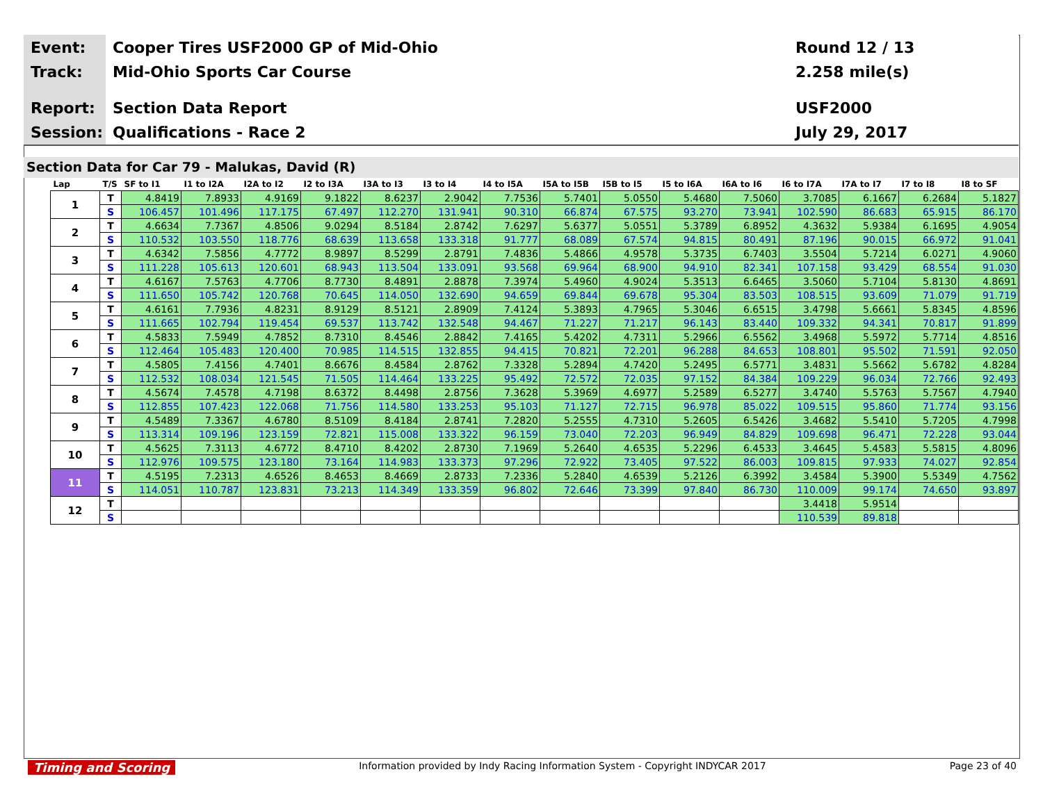Event: Cooper Tires USF2000 GP of Mid-Ohio Round 12 / 13
Track: Mid-Ohio Sports Car Course 2.258 mile(s)
Report: Section Data Report USF2000
Session: Qualifications - Race 2 July 29, 2017
Section Data for Car 79 - Malukas, David (R)
| Lap | T/S | SF to I1 | I1 to I2A | I2A to I2 | I2 to I3A | I3A to I3 | I3 to I4 | I4 to I5A | I5A to I5B | I5B to I5 | I5 to I6A | I6A to I6 | I6 to I7A | I7A to I7 | I7 to I8 | I8 to SF |
| --- | --- | --- | --- | --- | --- | --- | --- | --- | --- | --- | --- | --- | --- | --- | --- | --- |
| 1 | T | 4.8419 | 7.8933 | 4.9169 | 9.1822 | 8.6237 | 2.9042 | 7.7536 | 5.7401 | 5.0550 | 5.4680 | 7.5060 | 3.7085 | 6.1667 | 6.2684 | 5.1827 |
| | S | 106.457 | 101.496 | 117.175 | 67.497 | 112.270 | 131.941 | 90.310 | 66.874 | 67.575 | 93.270 | 73.941 | 102.590 | 86.683 | 65.915 | 86.170 |
| 2 | T | 4.6634 | 7.7367 | 4.8506 | 9.0294 | 8.5184 | 2.8742 | 7.6297 | 5.6377 | 5.0551 | 5.3789 | 6.8952 | 4.3632 | 5.9384 | 6.1695 | 4.9054 |
| | S | 110.532 | 103.550 | 118.776 | 68.639 | 113.658 | 133.318 | 91.777 | 68.089 | 67.574 | 94.815 | 80.491 | 87.196 | 90.015 | 66.972 | 91.041 |
| 3 | T | 4.6342 | 7.5856 | 4.7772 | 8.9897 | 8.5299 | 2.8791 | 7.4836 | 5.4866 | 4.9578 | 5.3735 | 6.7403 | 3.5504 | 5.7214 | 6.0271 | 4.9060 |
| | S | 111.228 | 105.613 | 120.601 | 68.943 | 113.504 | 133.091 | 93.568 | 69.964 | 68.900 | 94.910 | 82.341 | 107.158 | 93.429 | 68.554 | 91.030 |
| 4 | T | 4.6167 | 7.5763 | 4.7706 | 8.7730 | 8.4891 | 2.8878 | 7.3974 | 5.4960 | 4.9024 | 5.3513 | 6.6465 | 3.5060 | 5.7104 | 5.8130 | 4.8691 |
| | S | 111.650 | 105.742 | 120.768 | 70.645 | 114.050 | 132.690 | 94.659 | 69.844 | 69.678 | 95.304 | 83.503 | 108.515 | 93.609 | 71.079 | 91.719 |
| 5 | T | 4.6161 | 7.7936 | 4.8231 | 8.9129 | 8.5121 | 2.8909 | 7.4124 | 5.3893 | 4.7965 | 5.3046 | 6.6515 | 3.4798 | 5.6661 | 5.8345 | 4.8596 |
| | S | 111.665 | 102.794 | 119.454 | 69.537 | 113.742 | 132.548 | 94.467 | 71.227 | 71.217 | 96.143 | 83.440 | 109.332 | 94.341 | 70.817 | 91.899 |
| 6 | T | 4.5833 | 7.5949 | 4.7852 | 8.7310 | 8.4546 | 2.8842 | 7.4165 | 5.4202 | 4.7311 | 5.2966 | 6.5562 | 3.4968 | 5.5972 | 5.7714 | 4.8516 |
| | S | 112.464 | 105.483 | 120.400 | 70.985 | 114.515 | 132.855 | 94.415 | 70.821 | 72.201 | 96.288 | 84.653 | 108.801 | 95.502 | 71.591 | 92.050 |
| 7 | T | 4.5805 | 7.4156 | 4.7401 | 8.6676 | 8.4584 | 2.8762 | 7.3328 | 5.2894 | 4.7420 | 5.2495 | 6.5771 | 3.4831 | 5.5662 | 5.6782 | 4.8284 |
| | S | 112.532 | 108.034 | 121.545 | 71.505 | 114.464 | 133.225 | 95.492 | 72.572 | 72.035 | 97.152 | 84.384 | 109.229 | 96.034 | 72.766 | 92.493 |
| 8 | T | 4.5674 | 7.4578 | 4.7198 | 8.6372 | 8.4498 | 2.8756 | 7.3628 | 5.3969 | 4.6977 | 5.2589 | 6.5277 | 3.4740 | 5.5763 | 5.7567 | 4.7940 |
| | S | 112.855 | 107.423 | 122.068 | 71.756 | 114.580 | 133.253 | 95.103 | 71.127 | 72.715 | 96.978 | 85.022 | 109.515 | 95.860 | 71.774 | 93.156 |
| 9 | T | 4.5489 | 7.3367 | 4.6780 | 8.5109 | 8.4184 | 2.8741 | 7.2820 | 5.2555 | 4.7310 | 5.2605 | 6.5426 | 3.4682 | 5.5410 | 5.7205 | 4.7998 |
| | S | 113.314 | 109.196 | 123.159 | 72.821 | 115.008 | 133.322 | 96.159 | 73.040 | 72.203 | 96.949 | 84.829 | 109.698 | 96.471 | 72.228 | 93.044 |
| 10 | T | 4.5625 | 7.3113 | 4.6772 | 8.4710 | 8.4202 | 2.8730 | 7.1969 | 5.2640 | 4.6535 | 5.2296 | 6.4533 | 3.4645 | 5.4583 | 5.5815 | 4.8096 |
| | S | 112.976 | 109.575 | 123.180 | 73.164 | 114.983 | 133.373 | 97.296 | 72.922 | 73.405 | 97.522 | 86.003 | 109.815 | 97.933 | 74.027 | 92.854 |
| 11 | T | 4.5195 | 7.2313 | 4.6526 | 8.4653 | 8.4669 | 2.8733 | 7.2336 | 5.2840 | 4.6539 | 5.2126 | 6.3992 | 3.4584 | 5.3900 | 5.5349 | 4.7562 |
| | S | 114.051 | 110.787 | 123.831 | 73.213 | 114.349 | 133.359 | 96.802 | 72.646 | 73.399 | 97.840 | 86.730 | 110.009 | 99.174 | 74.650 | 93.897 |
| 12 | T | | | | | | | | | | | | 3.4418 | 5.9514 | | |
| | S | | | | | | | | | | | | 110.539 | 89.818 | | |
Timing and Scoring Information provided by Indy Racing Information System - Copyright INDYCAR 2017 Page 23 of 40